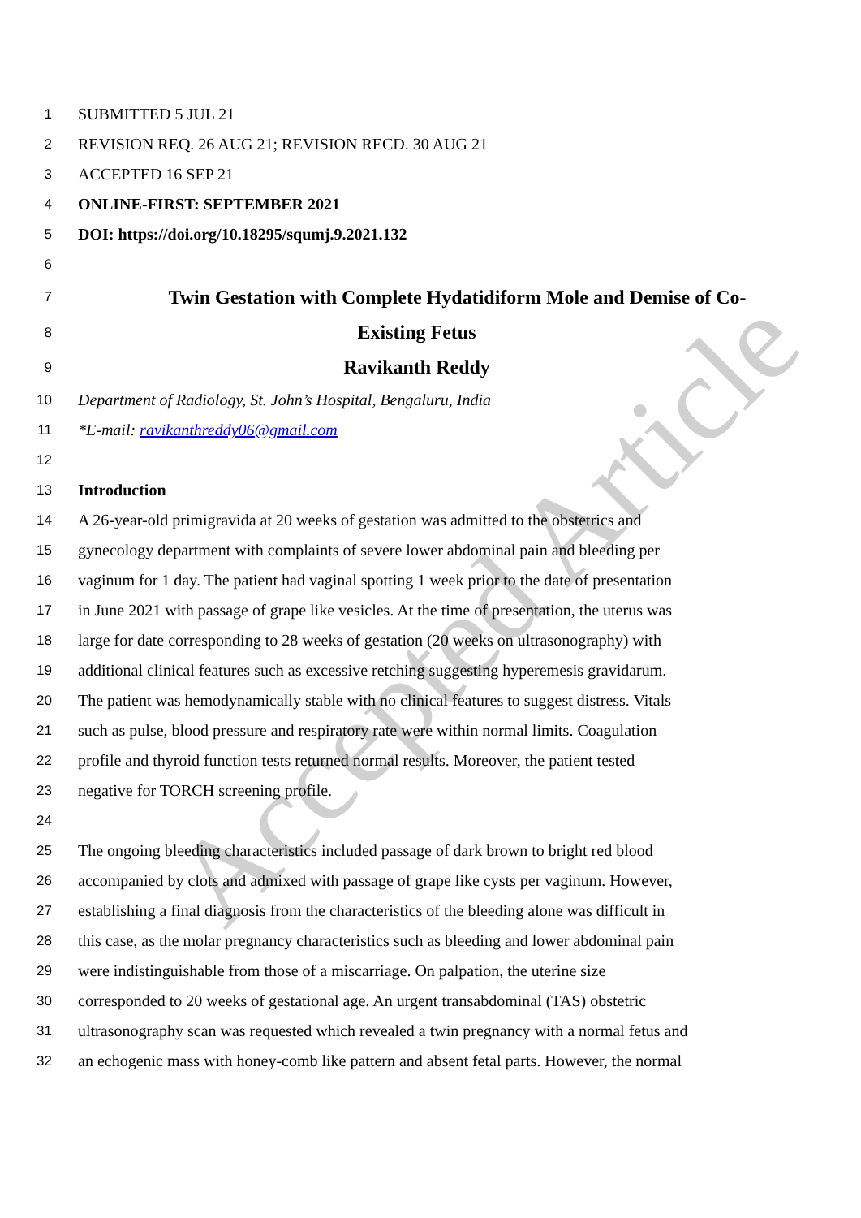Accepted Article
1 SUBMITTED 5 JUL 21
2 REVISION REQ. 26 AUG 21; REVISION RECD. 30 AUG 21
3 ACCEPTED 16 SEP 21
4 ONLINE-FIRST: SEPTEMBER 2021
5 DOI: https://doi.org/10.18295/squmj.9.2021.132
6
7 Twin Gestation with Complete Hydatidiform Mole and Demise of Co-
8 Existing Fetus
9 Ravikanth Reddy
10 Department of Radiology, St. John’s Hospital, Bengaluru, India
11 *E-mail: ravikanthreddy06@gmail.com
12
13 Introduction
14 A 26-year-old primigravida at 20 weeks of gestation was admitted to the obstetrics and
15 gynecology department with complaints of severe lower abdominal pain and bleeding per
16 vaginum for 1 day. The patient had vaginal spotting 1 week prior to the date of presentation
17 in June 2021 with passage of grape like vesicles. At the time of presentation, the uterus was
18 large for date corresponding to 28 weeks of gestation (20 weeks on ultrasonography) with
19 additional clinical features such as excessive retching suggesting hyperemesis gravidarum.
20 The patient was hemodynamically stable with no clinical features to suggest distress. Vitals
21 such as pulse, blood pressure and respiratory rate were within normal limits. Coagulation
22 profile and thyroid function tests returned normal results. Moreover, the patient tested
23 negative for TORCH screening profile.
24
25 The ongoing bleeding characteristics included passage of dark brown to bright red blood
26 accompanied by clots and admixed with passage of grape like cysts per vaginum. However,
27 establishing a final diagnosis from the characteristics of the bleeding alone was difficult in
28 this case, as the molar pregnancy characteristics such as bleeding and lower abdominal pain
29 were indistinguishable from those of a miscarriage. On palpation, the uterine size
30 corresponded to 20 weeks of gestational age. An urgent transabdominal (TAS) obstetric
31 ultrasonography scan was requested which revealed a twin pregnancy with a normal fetus and
32 an echogenic mass with honey-comb like pattern and absent fetal parts. However, the normal